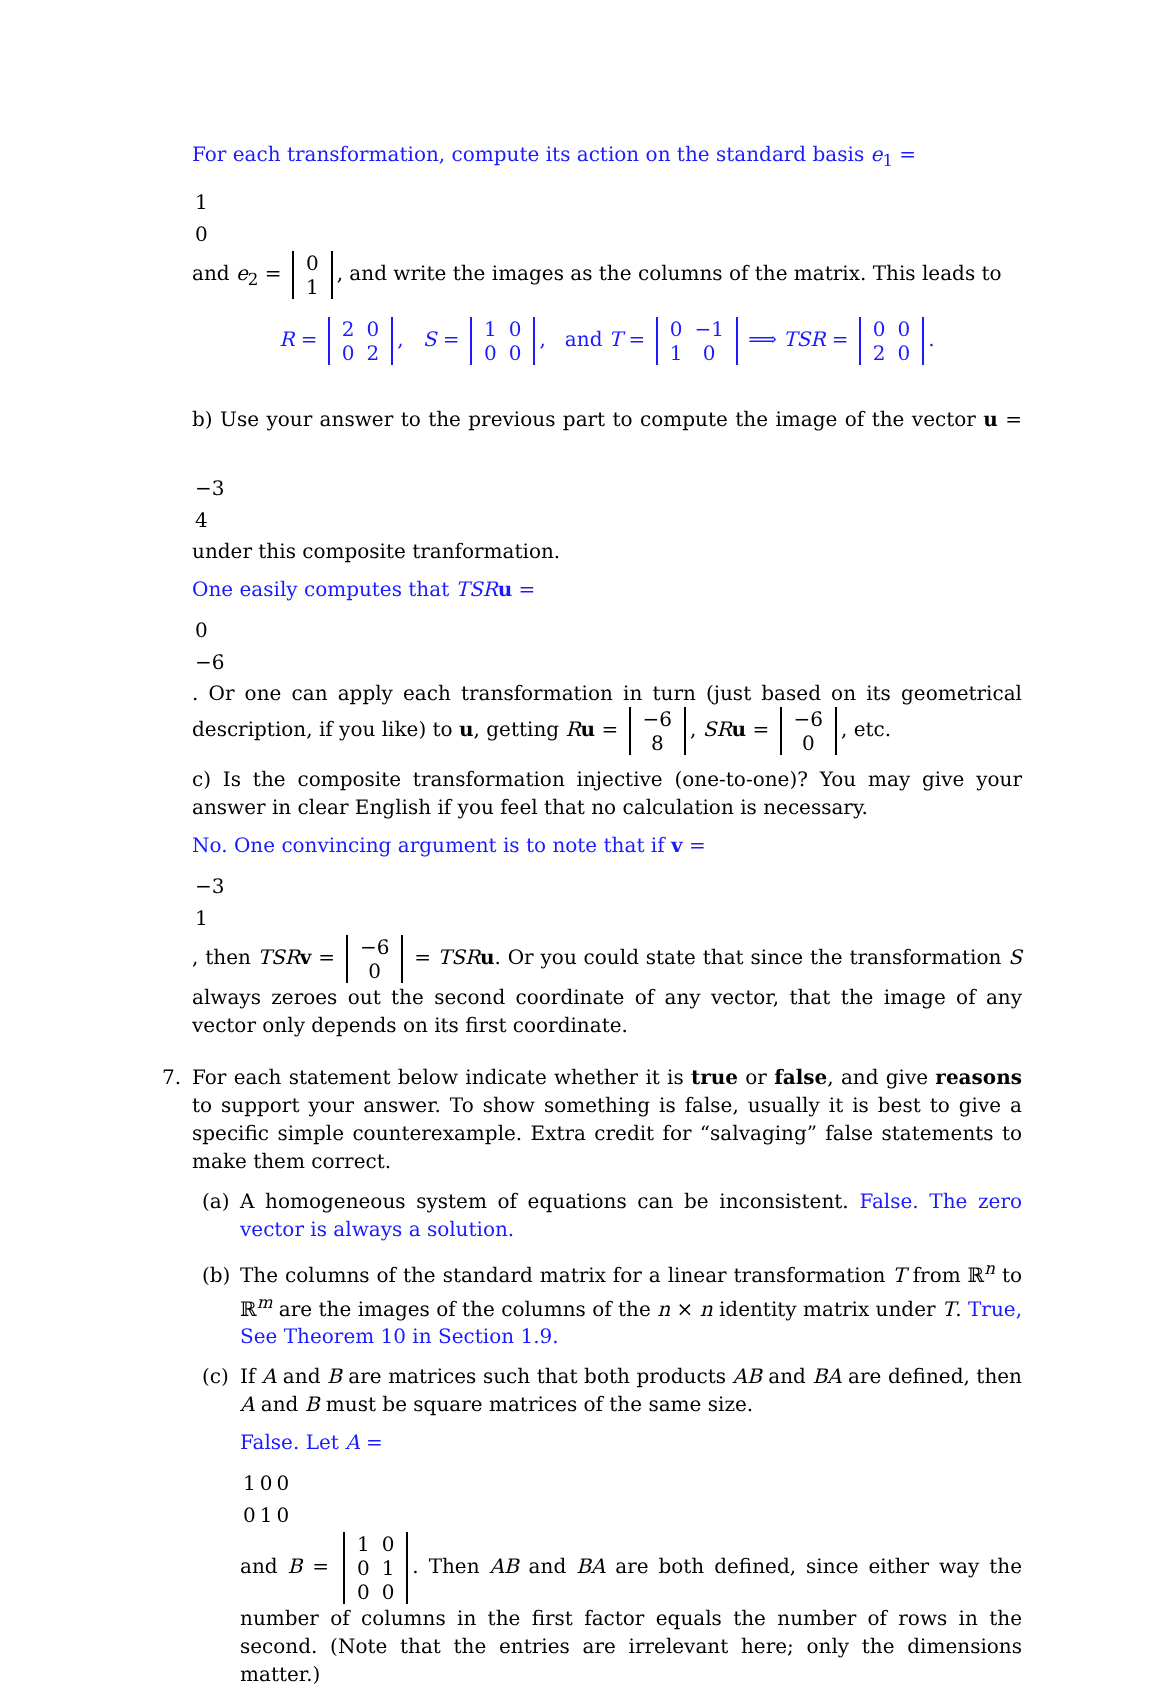For each transformation, compute its action on the standard basis e<sub>1</sub> =
| 1 |
| 0 |
and e<sub>2</sub> =
| 0 |
| 1 |
, and write the images as the columns of the matrix. This leads to
R =
| 2 | 0 |
| 0 | 2 |
, S =
| 1 | 0 |
| 0 | 0 |
, and T =
| 0 | −1 |
| 1 | 0 |
⟹ TSR =
| 0 | 0 |
| 2 | 0 |
.
b) Use your answer to the previous part to compute the image of the vector u =
| −3 |
| 4 |
under this composite tranformation.
One easily computes that TSR u =
| 0 |
| −6 |
. Or one can apply each transformation in turn (just based on its geometrical description, if you like) to u, getting Ru =
| −6 |
| 8 |
, SR u =
| −6 |
| 0 |
, etc.
c) Is the composite transformation injective (one-to-one)? You may give your answer in clear English if you feel that no calculation is necessary.
No. One convincing argument is to note that if v =
| −3 |
| 1 |
, then TSR v =
| −6 |
| 0 |
= TSR u. Or you could state that since the transformation S always zeroes out the second coordinate of any vector, that the image of any vector only depends on its first coordinate.
7. For each statement below indicate whether it is true or false, and give reasons to support your answer. To show something is false, usually it is best to give a specific simple counterexample. Extra credit for “salvaging” false statements to make them correct.
(a) A homogeneous system of equations can be inconsistent. False. The zero vector is always a solution.
(b) The columns of the standard matrix for a linear transformation T from ℝ<sup>n</sup> to ℝ<sup>m</sup> are the images of the columns of the n × n identity matrix under T. True, See Theorem 10 in Section 1.9.
(c) If A and B are matrices such that both products AB and BA are defined, then A and B must be square matrices of the same size.
False. Let A =
| 1 | 0 | 0 |
| 0 | 1 | 0 |
and B =
| 1 | 0 |
| 0 | 1 |
| 0 | 0 |
. Then AB and BA are both defined, since either way the number of columns in the first factor equals the number of rows in the second. (Note that the entries are irrelevant here; only the dimensions matter.)